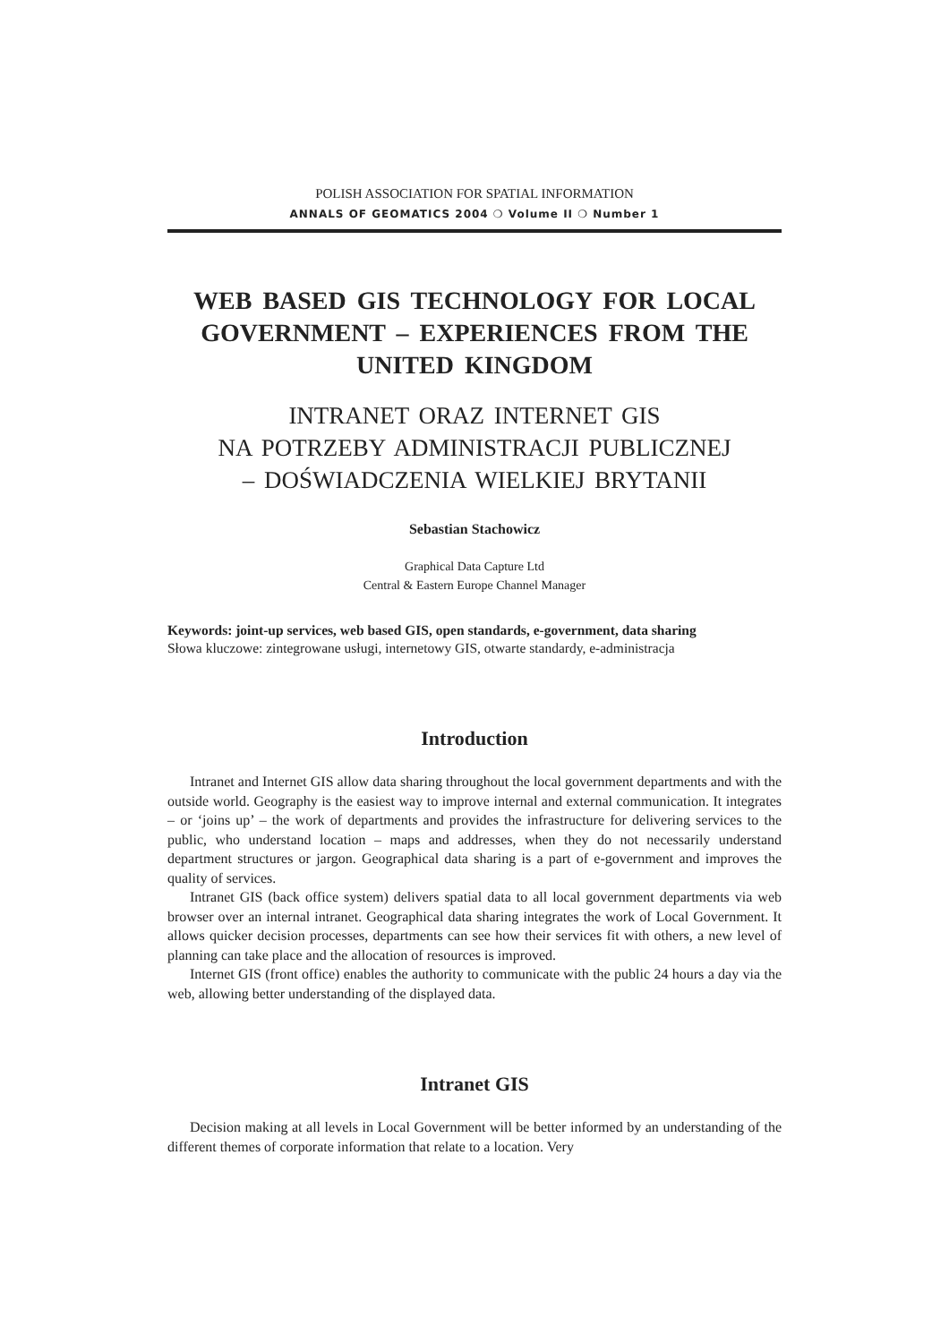POLISH ASSOCIATION FOR SPATIAL INFORMATION
ANNALS OF GEOMATICS 2004 ❍ Volume II ❍ Number 1
WEB BASED GIS TECHNOLOGY FOR LOCAL GOVERNMENT – EXPERIENCES FROM THE UNITED KINGDOM
INTRANET ORAZ INTERNET GIS
NA POTRZEBY ADMINISTRACJI PUBLICZNEJ
– DOŚWIADCZENIA WIELKIEJ BRYTANII
Sebastian Stachowicz
Graphical Data Capture Ltd
Central & Eastern Europe Channel Manager
Keywords: joint-up services, web based GIS, open standards, e-government, data sharing
Słowa kluczowe: zintegrowane usługi, internetowy GIS, otwarte standardy, e-administracja
Introduction
Intranet and Internet GIS allow data sharing throughout the local government departments and with the outside world. Geography is the easiest way to improve internal and external communication. It integrates – or ‘joins up’ – the work of departments and provides the infrastructure for delivering services to the public, who understand location – maps and addresses, when they do not necessarily understand department structures or jargon. Geographical data sharing is a part of e-government and improves the quality of services.
Intranet GIS (back office system) delivers spatial data to all local government departments via web browser over an internal intranet. Geographical data sharing integrates the work of Local Government. It allows quicker decision processes, departments can see how their services fit with others, a new level of planning can take place and the allocation of resources is improved.
Internet GIS (front office) enables the authority to communicate with the public 24 hours a day via the web, allowing better understanding of the displayed data.
Intranet GIS
Decision making at all levels in Local Government will be better informed by an understanding of the different themes of corporate information that relate to a location. Very